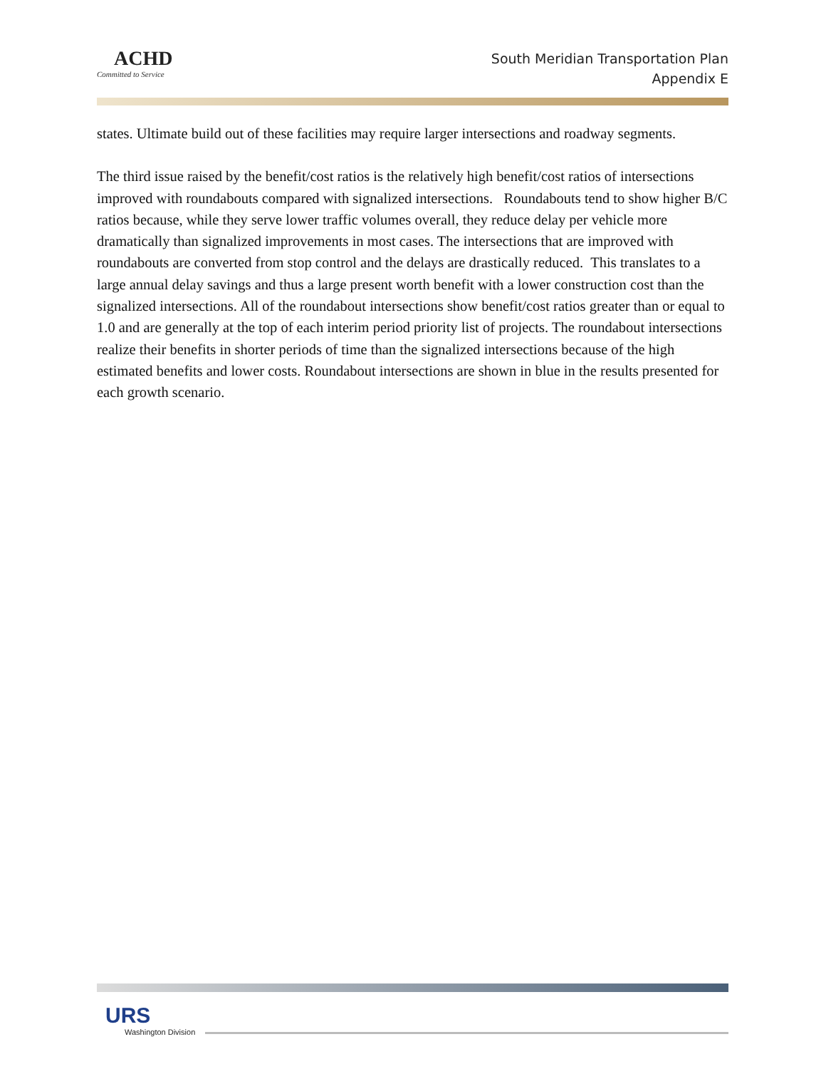ACHD
Committed to Service
South Meridian Transportation Plan
Appendix E
states. Ultimate build out of these facilities may require larger intersections and roadway segments.
The third issue raised by the benefit/cost ratios is the relatively high benefit/cost ratios of intersections improved with roundabouts compared with signalized intersections. Roundabouts tend to show higher B/C ratios because, while they serve lower traffic volumes overall, they reduce delay per vehicle more dramatically than signalized improvements in most cases. The intersections that are improved with roundabouts are converted from stop control and the delays are drastically reduced. This translates to a large annual delay savings and thus a large present worth benefit with a lower construction cost than the signalized intersections. All of the roundabout intersections show benefit/cost ratios greater than or equal to 1.0 and are generally at the top of each interim period priority list of projects. The roundabout intersections realize their benefits in shorter periods of time than the signalized intersections because of the high estimated benefits and lower costs. Roundabout intersections are shown in blue in the results presented for each growth scenario.
URS
Washington Division